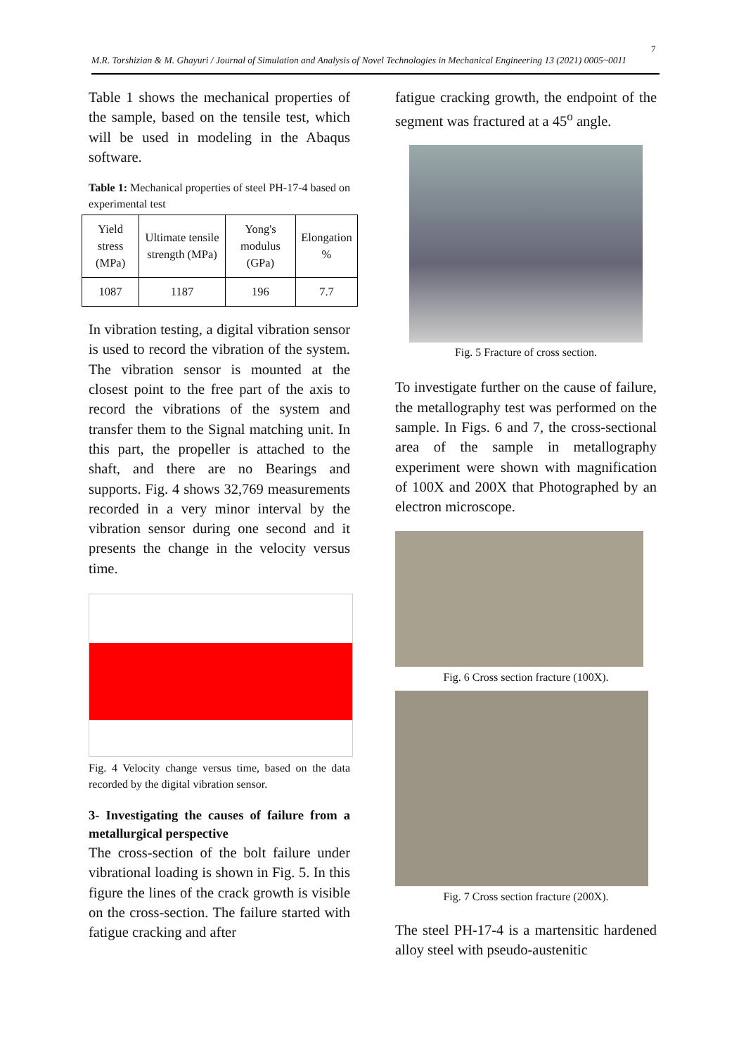7
M.R. Torshizian & M. Ghayuri / Journal of Simulation and Analysis of Novel Technologies in Mechanical Engineering 13 (2021) 0005~0011
Table 1 shows the mechanical properties of the sample, based on the tensile test, which will be used in modeling in the Abaqus software.
Table 1: Mechanical properties of steel PH-17-4 based on experimental test
| Yield stress (MPa) | Ultimate tensile strength (MPa) | Yong's modulus (GPa) | Elongation % |
| 1087 | 1187 | 196 | 7.7 |
In vibration testing, a digital vibration sensor is used to record the vibration of the system. The vibration sensor is mounted at the closest point to the free part of the axis to record the vibrations of the system and transfer them to the Signal matching unit. In this part, the propeller is attached to the shaft, and there are no Bearings and supports. Fig. 4 shows 32,769 measurements recorded in a very minor interval by the vibration sensor during one second and it presents the change in the velocity versus time.
Fig. 4 Velocity change versus time, based on the data recorded by the digital vibration sensor.
3- Investigating the causes of failure from a metallurgical perspective
The cross-section of the bolt failure under vibrational loading is shown in Fig. 5. In this figure the lines of the crack growth is visible on the cross-section. The failure started with fatigue cracking and after
fatigue cracking growth, the endpoint of the segment was fractured at a 45<sup>o</sup> angle.
Fig. 5 Fracture of cross section.
To investigate further on the cause of failure, the metallography test was performed on the sample. In Figs. 6 and 7, the cross-sectional area of the sample in metallography experiment were shown with magnification of 100X and 200X that Photographed by an electron microscope.
Fig. 6 Cross section fracture (100X).
Fig. 7 Cross section fracture (200X).
The steel PH-17-4 is a martensitic hardened alloy steel with pseudo-austenitic